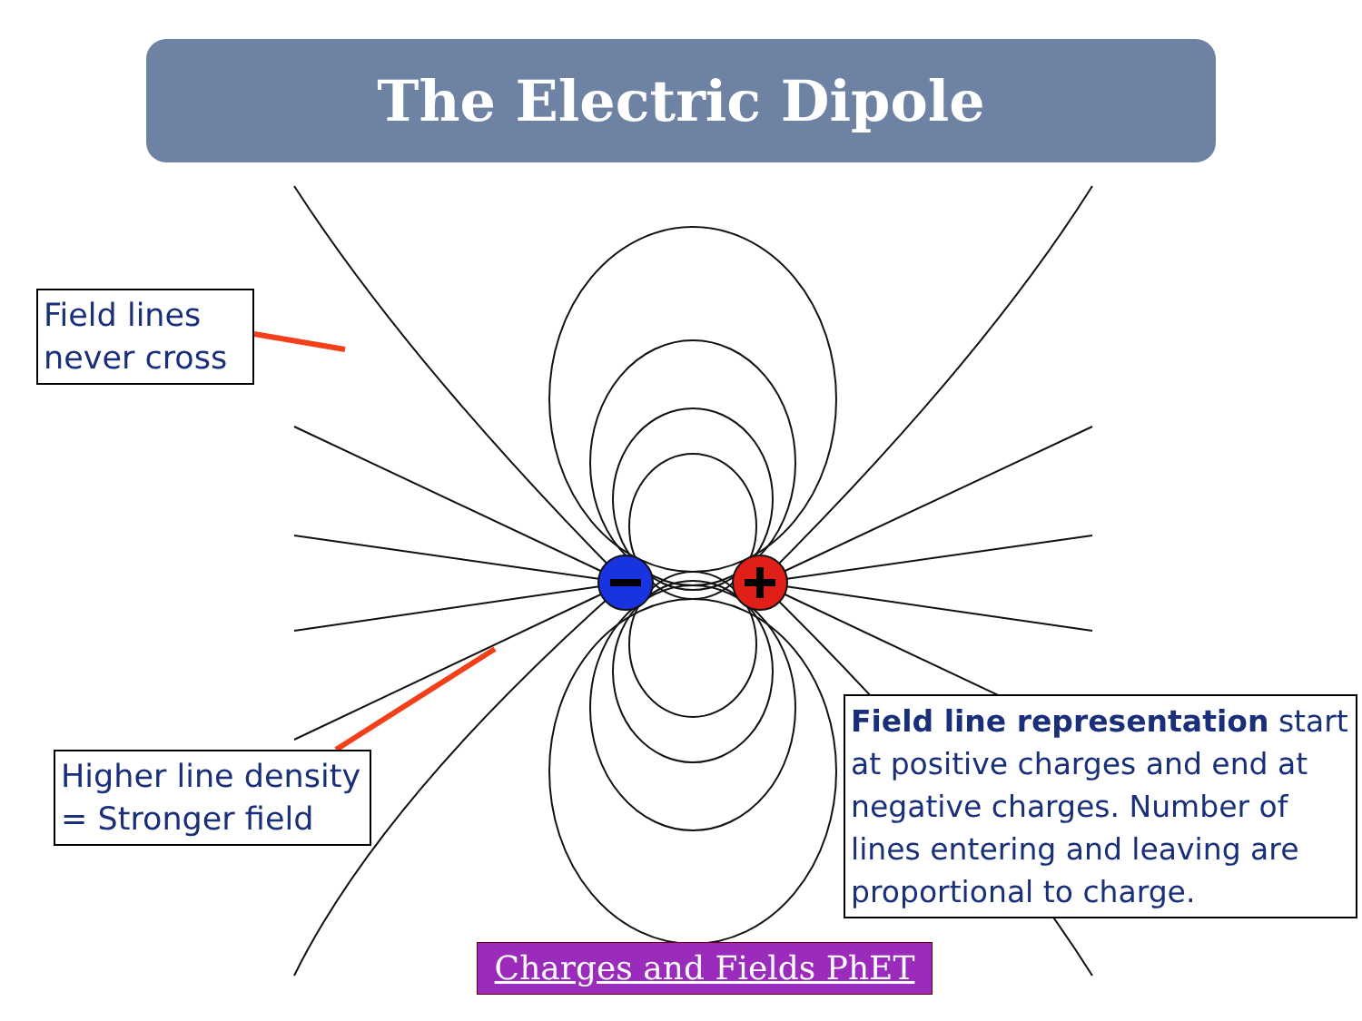The Electric Dipole
Field lines never cross
Higher line density = Stronger field
Field line representation start at positive charges and end at negative charges. Number of lines entering and leaving are proportional to charge.
Charges and Fields PhET